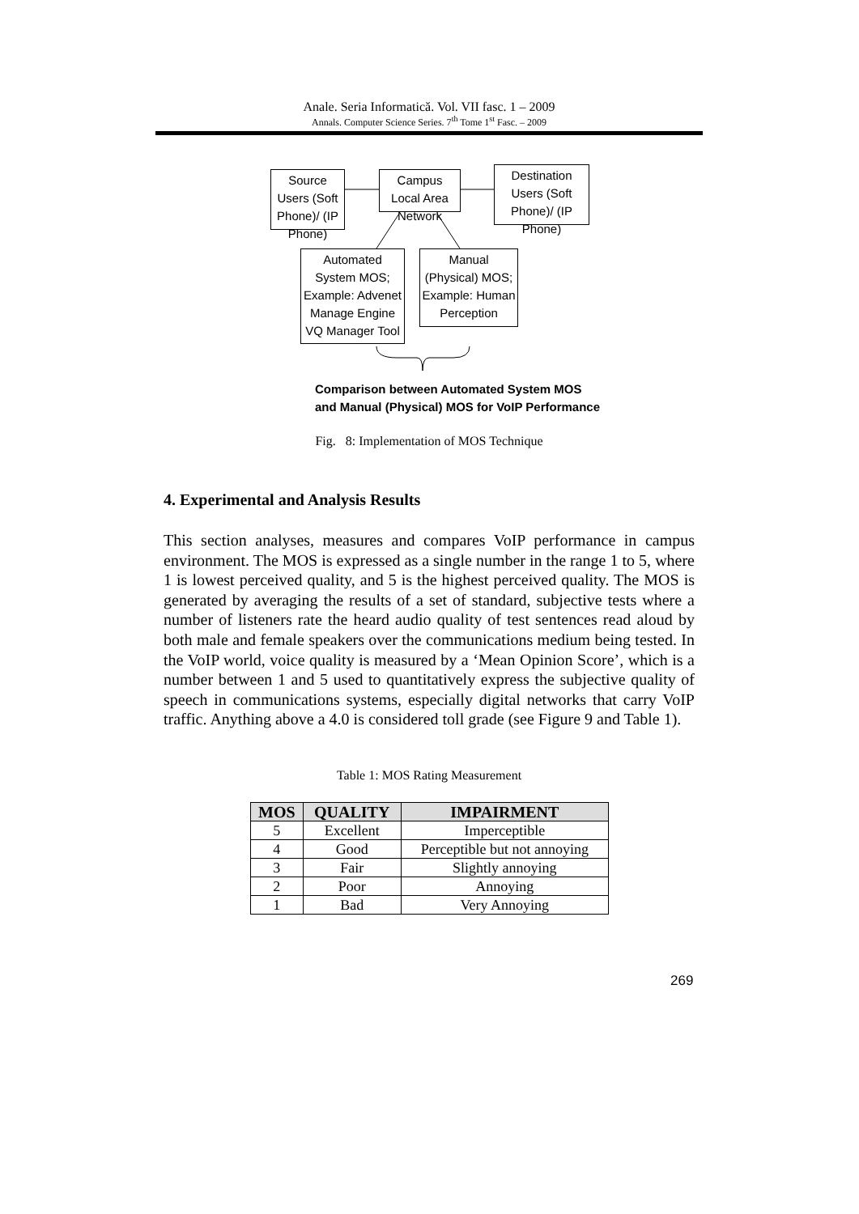Anale. Seria Informatică. Vol. VII fasc. 1 – 2009
Annals. Computer Science Series. 7<sup>th</sup> Tome 1<sup>st</sup> Fasc. – 2009
Source Users (Soft Phone)/ (IP Phone)
Campus Local Area Network
Destination Users (Soft Phone)/ (IP Phone)
Automated System MOS; Example: Advenet Manage Engine VQ Manager Tool
Manual (Physical) MOS; Example: Human Perception
Comparison between Automated System MOS
and Manual (Physical) MOS for VoIP Performance
Fig. 8: Implementation of MOS Technique
4. Experimental and Analysis Results
This section analyses, measures and compares VoIP performance in campus environment. The MOS is expressed as a single number in the range 1 to 5, where 1 is lowest perceived quality, and 5 is the highest perceived quality. The MOS is generated by averaging the results of a set of standard, subjective tests where a number of listeners rate the heard audio quality of test sentences read aloud by both male and female speakers over the communications medium being tested. In the VoIP world, voice quality is measured by a ‘Mean Opinion Score’, which is a number between 1 and 5 used to quantitatively express the subjective quality of speech in communications systems, especially digital networks that carry VoIP traffic. Anything above a 4.0 is considered toll grade (see Figure 9 and Table 1).
Table 1: MOS Rating Measurement
| MOS | QUALITY | IMPAIRMENT |
| --- | --- | --- |
| 5 | Excellent | Imperceptible |
| 4 | Good | Perceptible but not annoying |
| 3 | Fair | Slightly annoying |
| 2 | Poor | Annoying |
| 1 | Bad | Very Annoying |
269